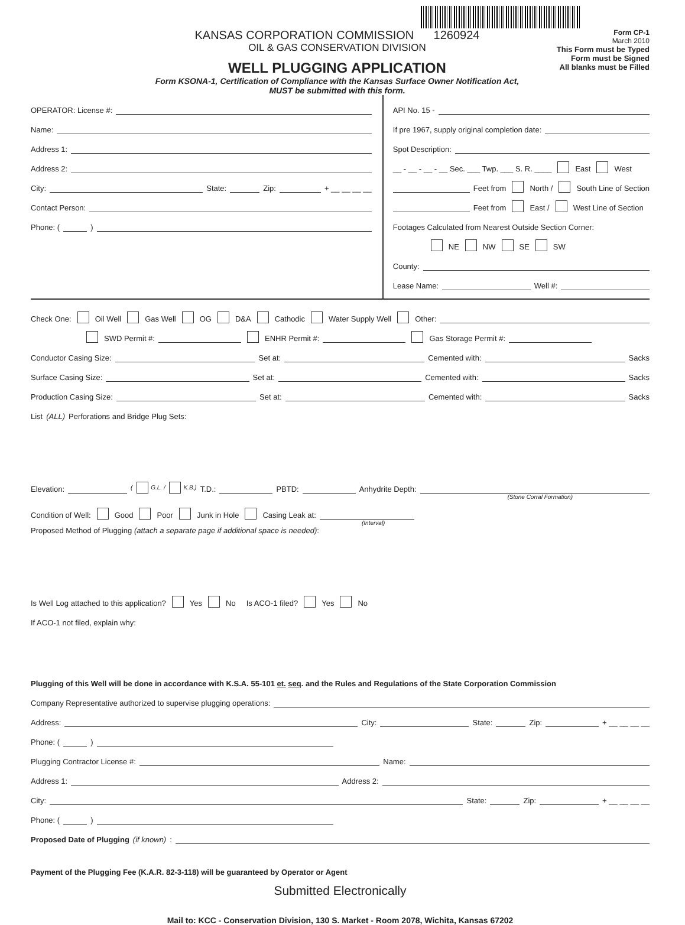KANSAS CORPORATION COMMISSION 1260924
OIL & GAS CONSERVATION DIVISION
WELL PLUGGING APPLICATION
Form KSONA-1, Certification of Compliance with the Kansas Surface Owner Notification Act,
MUST be submitted with this form.
Form CP-1
March 2010
This Form must be Typed
Form must be Signed
All blanks must be Filled
OPERATOR: License #:
Name:
Address 1:
Address 2:
City: State: Zip: + __ __ __ __
Contact Person:
Phone: ( )
API No. 15 -
If pre 1967, supply original completion date:
Spot Description:
__ - __ - __ - __ Sec. ___ Twp. ___ S. R. ____ East West
Feet from North / South Line of Section
Feet from East / West Line of Section
Footages Calculated from Nearest Outside Section Corner:
NE NW SE SW
County:
Lease Name: Well #:
Check One: Oil Well Gas Well OG D&A Cathodic Water Supply Well Other:
SWD Permit #: ENHR Permit #: Gas Storage Permit #:
Conductor Casing Size: Set at: Cemented with: Sacks
Surface Casing Size: Set at: Cemented with: Sacks
Production Casing Size: Set at: Cemented with: Sacks
List (ALL) Perforations and Bridge Plug Sets:
Elevation: ( G.L. / K.B.) T.D.: PBTD: Anhydrite Depth:
(Stone Corral Formation)
Condition of Well: Good Poor Junk in Hole Casing Leak at:
(Interval)
Proposed Method of Plugging (attach a separate page if additional space is needed):
Is Well Log attached to this application? Yes No Is ACO-1 filed? Yes No
If ACO-1 not filed, explain why:
Plugging of this Well will be done in accordance with K.S.A. 55-101 et. seq. and the Rules and Regulations of the State Corporation Commission
Company Representative authorized to supervise plugging operations:
Address: City: State: Zip: + __ __ __ __
Phone: ( )
Plugging Contractor License #: Name:
Address 1: Address 2:
City: State: Zip: + __ __ __ __
Phone: ( )
Proposed Date of Plugging (if known):
Payment of the Plugging Fee (K.A.R. 82-3-118) will be guaranteed by Operator or Agent
Submitted Electronically
Mail to: KCC - Conservation Division, 130 S. Market - Room 2078, Wichita, Kansas 67202